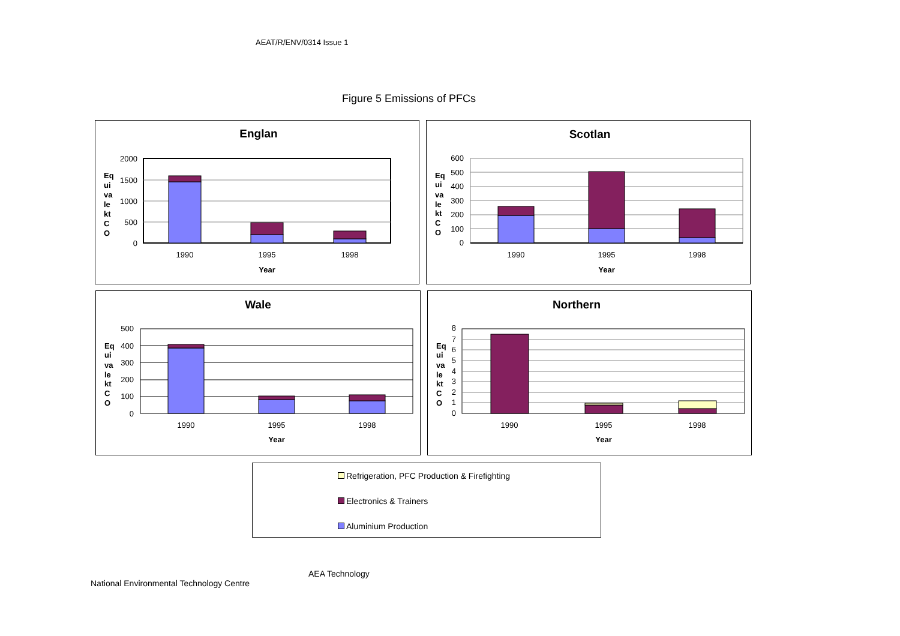AEAT/R/ENV/0314 Issue 1
Figure 5 Emissions of PFCs
Englan
2000
1500
1000
500
0
Eq
ui
va
le
kt
C
O
1990
1995
1998
Year
Scotlan
600
500
400
300
200
100
0
Eq
ui
va
le
kt
C
O
1990
1995
1998
Year
Wale
500
400
300
200
100
0
Eq
ui
va
le
kt
C
O
1990
1995
1998
Year
Northern
8
7
6
5
4
3
2
1
0
Eq
ui
va
le
kt
C
O
1990
1995
1998
Year
Refrigeration, PFC Production & Firefighting
Electronics & Trainers
Aluminium Production
AEA Technology
National Environmental Technology Centre